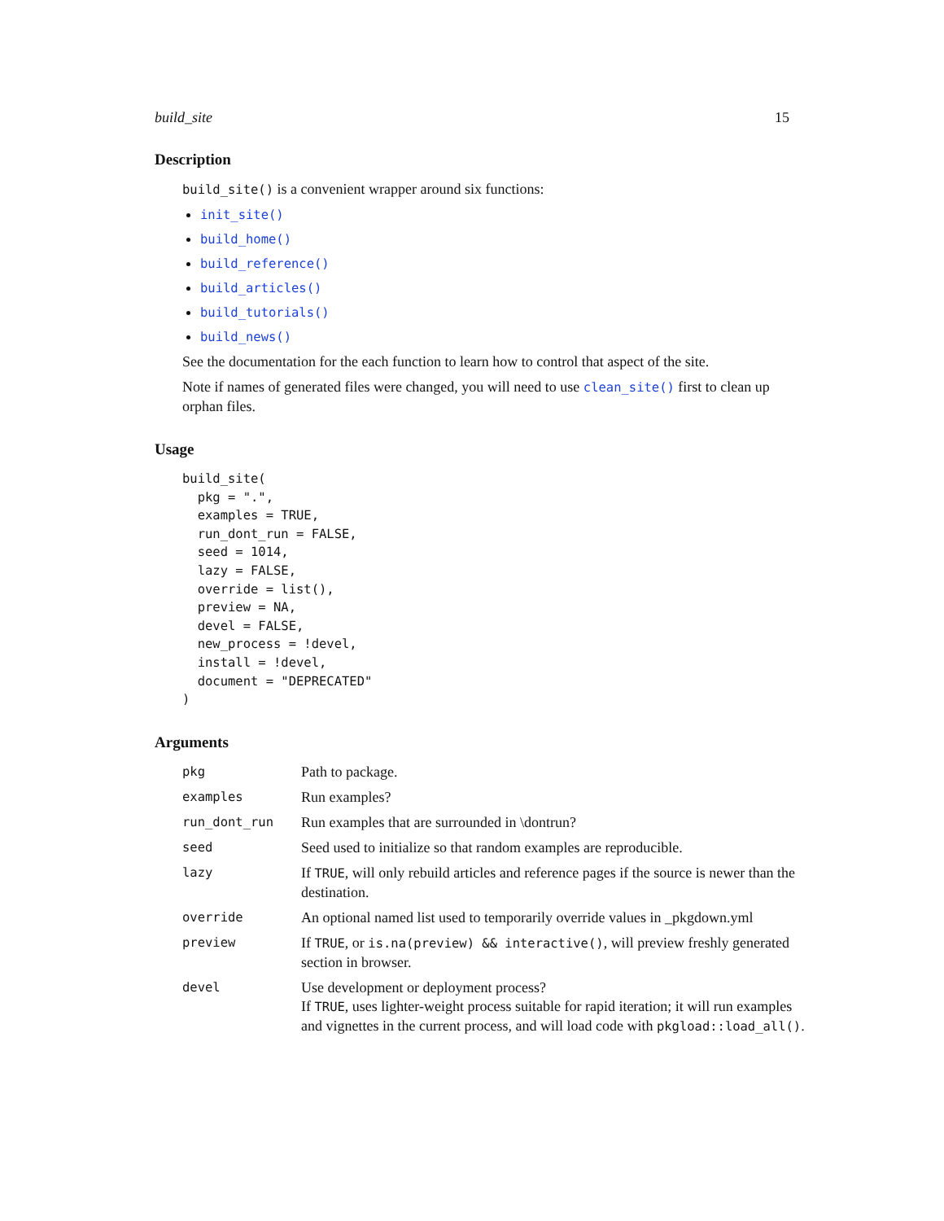build_site 15
Description
build_site() is a convenient wrapper around six functions:
init_site()
build_home()
build_reference()
build_articles()
build_tutorials()
build_news()
See the documentation for the each function to learn how to control that aspect of the site.
Note if names of generated files were changed, you will need to use clean_site() first to clean up orphan files.
Usage
build_site(
  pkg = ".",
  examples = TRUE,
  run_dont_run = FALSE,
  seed = 1014,
  lazy = FALSE,
  override = list(),
  preview = NA,
  devel = FALSE,
  new_process = !devel,
  install = !devel,
  document = "DEPRECATED"
)
Arguments
| pkg | Path to package. |
| examples | Run examples? |
| run_dont_run | Run examples that are surrounded in \dontrun? |
| seed | Seed used to initialize so that random examples are reproducible. |
| lazy | If TRUE , will only rebuild articles and reference pages if the source is newer than the destination. |
| override | An optional named list used to temporarily override values in _pkgdown.yml |
| preview | If TRUE , or is.na(preview) && interactive() , will preview freshly generated section in browser. |
| devel | Use development or deployment process? If TRUE , uses lighter-weight process suitable for rapid iteration; it will run examples and vignettes in the current process, and will load code with pkgload::load_all() . |